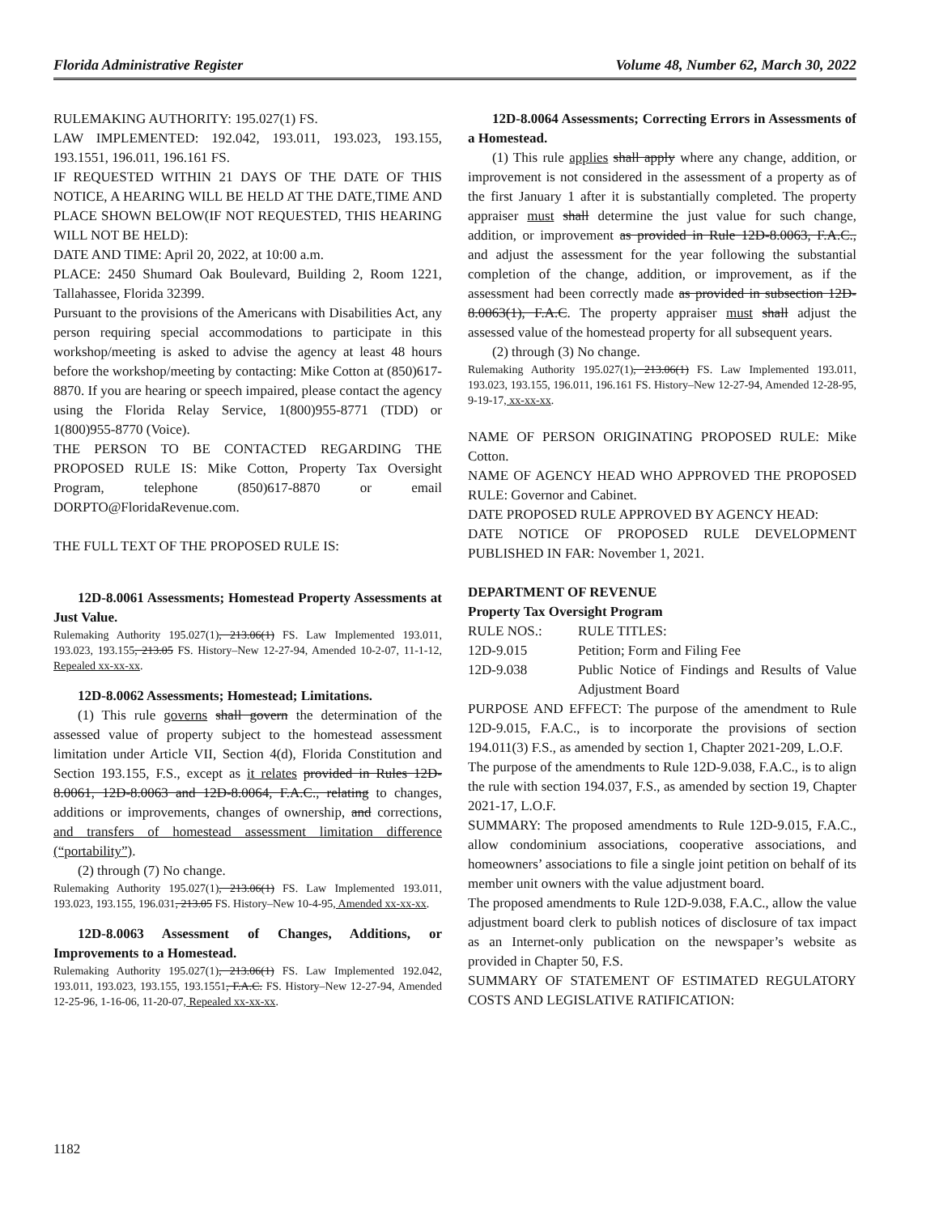Florida Administrative Register Volume 48, Number 62, March 30, 2022
RULEMAKING AUTHORITY: 195.027(1) FS.
LAW IMPLEMENTED: 192.042, 193.011, 193.023, 193.155, 193.1551, 196.011, 196.161 FS.
IF REQUESTED WITHIN 21 DAYS OF THE DATE OF THIS NOTICE, A HEARING WILL BE HELD AT THE DATE,TIME AND PLACE SHOWN BELOW(IF NOT REQUESTED, THIS HEARING WILL NOT BE HELD):
DATE AND TIME: April 20, 2022, at 10:00 a.m.
PLACE: 2450 Shumard Oak Boulevard, Building 2, Room 1221, Tallahassee, Florida 32399.
Pursuant to the provisions of the Americans with Disabilities Act, any person requiring special accommodations to participate in this workshop/meeting is asked to advise the agency at least 48 hours before the workshop/meeting by contacting: Mike Cotton at (850)617-8870. If you are hearing or speech impaired, please contact the agency using the Florida Relay Service, 1(800)955-8771 (TDD) or 1(800)955-8770 (Voice).
THE PERSON TO BE CONTACTED REGARDING THE PROPOSED RULE IS: Mike Cotton, Property Tax Oversight Program, telephone (850)617-8870 or email DORPTO@FloridaRevenue.com.
THE FULL TEXT OF THE PROPOSED RULE IS:
12D-8.0061 Assessments; Homestead Property Assessments at Just Value.
Rulemaking Authority 195.027(1), 213.06(1) FS. Law Implemented 193.011, 193.023, 193.155, 213.05 FS. History–New 12-27-94, Amended 10-2-07, 11-1-12, Repealed xx-xx-xx.
12D-8.0062 Assessments; Homestead; Limitations.
(1) This rule governs shall govern the determination of the assessed value of property subject to the homestead assessment limitation under Article VII, Section 4(d), Florida Constitution and Section 193.155, F.S., except as it relates provided in Rules 12D-8.0061, 12D-8.0063 and 12D-8.0064, F.A.C., relating to changes, additions or improvements, changes of ownership, and corrections, and transfers of homestead assessment limitation difference (“portability”).
(2) through (7) No change.
Rulemaking Authority 195.027(1), 213.06(1) FS. Law Implemented 193.011, 193.023, 193.155, 196.031, 213.05 FS. History–New 10-4-95, Amended xx-xx-xx.
12D-8.0063 Assessment of Changes, Additions, or Improvements to a Homestead.
Rulemaking Authority 195.027(1), 213.06(1) FS. Law Implemented 192.042, 193.011, 193.023, 193.155, 193.1551, F.A.C. FS. History–New 12-27-94, Amended 12-25-96, 1-16-06, 11-20-07, Repealed xx-xx-xx.
12D-8.0064 Assessments; Correcting Errors in Assessments of a Homestead.
(1) This rule applies shall apply where any change, addition, or improvement is not considered in the assessment of a property as of the first January 1 after it is substantially completed. The property appraiser must shall determine the just value for such change, addition, or improvement as provided in Rule 12D-8.0063, F.A.C., and adjust the assessment for the year following the substantial completion of the change, addition, or improvement, as if the assessment had been correctly made as provided in subsection 12D-8.0063(1), F.A.C. The property appraiser must shall adjust the assessed value of the homestead property for all subsequent years.
(2) through (3) No change.
Rulemaking Authority 195.027(1), 213.06(1) FS. Law Implemented 193.011, 193.023, 193.155, 196.011, 196.161 FS. History–New 12-27-94, Amended 12-28-95, 9-19-17, xx-xx-xx.
NAME OF PERSON ORIGINATING PROPOSED RULE: Mike Cotton.
NAME OF AGENCY HEAD WHO APPROVED THE PROPOSED RULE: Governor and Cabinet.
DATE PROPOSED RULE APPROVED BY AGENCY HEAD:
DATE NOTICE OF PROPOSED RULE DEVELOPMENT PUBLISHED IN FAR: November 1, 2021.
DEPARTMENT OF REVENUE
Property Tax Oversight Program
| RULE NOS.: | RULE TITLES: |
| 12D-9.015 | Petition; Form and Filing Fee |
| 12D-9.038 | Public Notice of Findings and Results of Value Adjustment Board |
PURPOSE AND EFFECT: The purpose of the amendment to Rule 12D-9.015, F.A.C., is to incorporate the provisions of section 194.011(3) F.S., as amended by section 1, Chapter 2021-209, L.O.F.
The purpose of the amendments to Rule 12D-9.038, F.A.C., is to align the rule with section 194.037, F.S., as amended by section 19, Chapter 2021-17, L.O.F.
SUMMARY: The proposed amendments to Rule 12D-9.015, F.A.C., allow condominium associations, cooperative associations, and homeowners’ associations to file a single joint petition on behalf of its member unit owners with the value adjustment board.
The proposed amendments to Rule 12D-9.038, F.A.C., allow the value adjustment board clerk to publish notices of disclosure of tax impact as an Internet-only publication on the newspaper’s website as provided in Chapter 50, F.S.
SUMMARY OF STATEMENT OF ESTIMATED REGULATORY COSTS AND LEGISLATIVE RATIFICATION:
1182